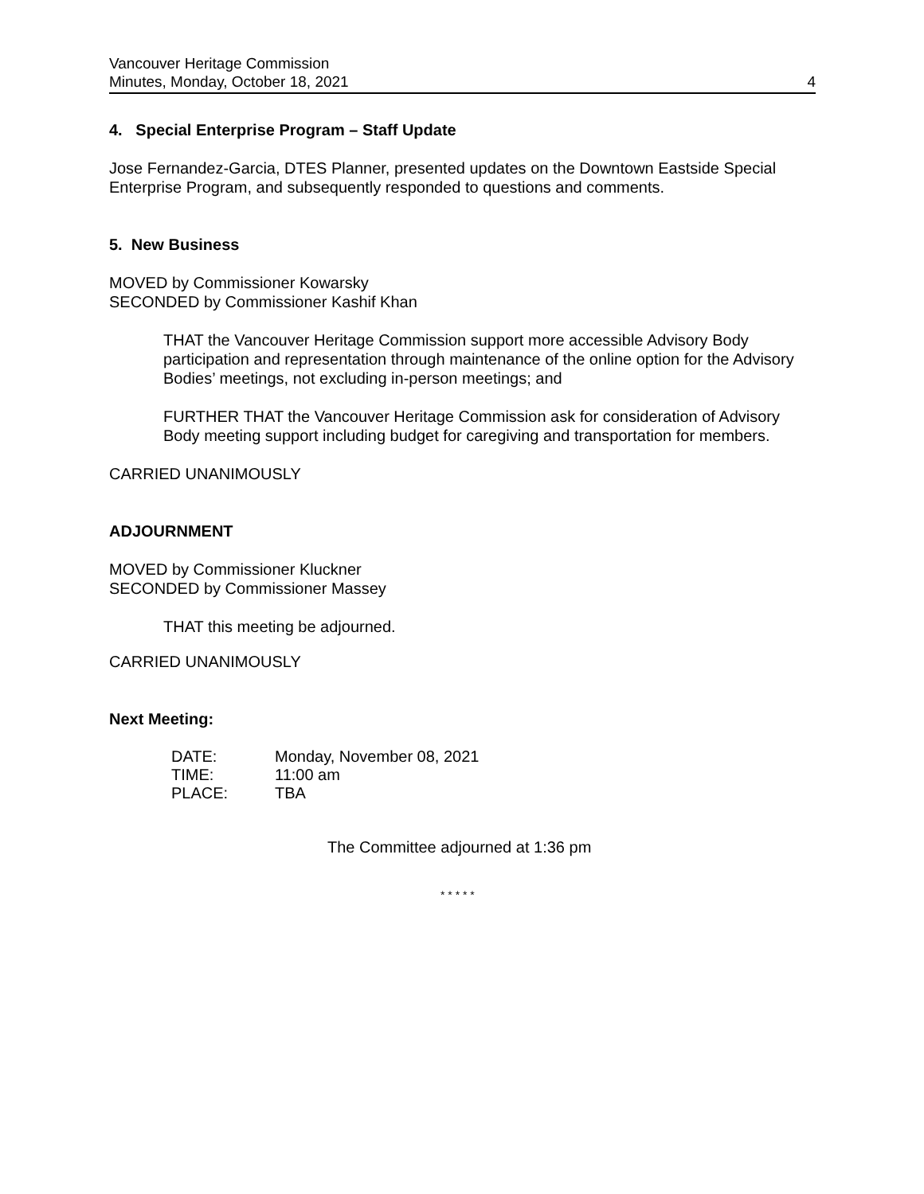Vancouver Heritage Commission
Minutes, Monday, October 18, 2021
4
4. Special Enterprise Program – Staff Update
Jose Fernandez-Garcia, DTES Planner, presented updates on the Downtown Eastside Special Enterprise Program, and subsequently responded to questions and comments.
5. New Business
MOVED by Commissioner Kowarsky
SECONDED by Commissioner Kashif Khan
THAT the Vancouver Heritage Commission support more accessible Advisory Body participation and representation through maintenance of the online option for the Advisory Bodies’ meetings, not excluding in-person meetings; and
FURTHER THAT the Vancouver Heritage Commission ask for consideration of Advisory Body meeting support including budget for caregiving and transportation for members.
CARRIED UNANIMOUSLY
ADJOURNMENT
MOVED by Commissioner Kluckner
SECONDED by Commissioner Massey
THAT this meeting be adjourned.
CARRIED UNANIMOUSLY
Next Meeting:
| DATE: | Monday, November 08, 2021 |
| TIME: | 11:00 am |
| PLACE: | TBA |
The Committee adjourned at 1:36 pm
* * * * *